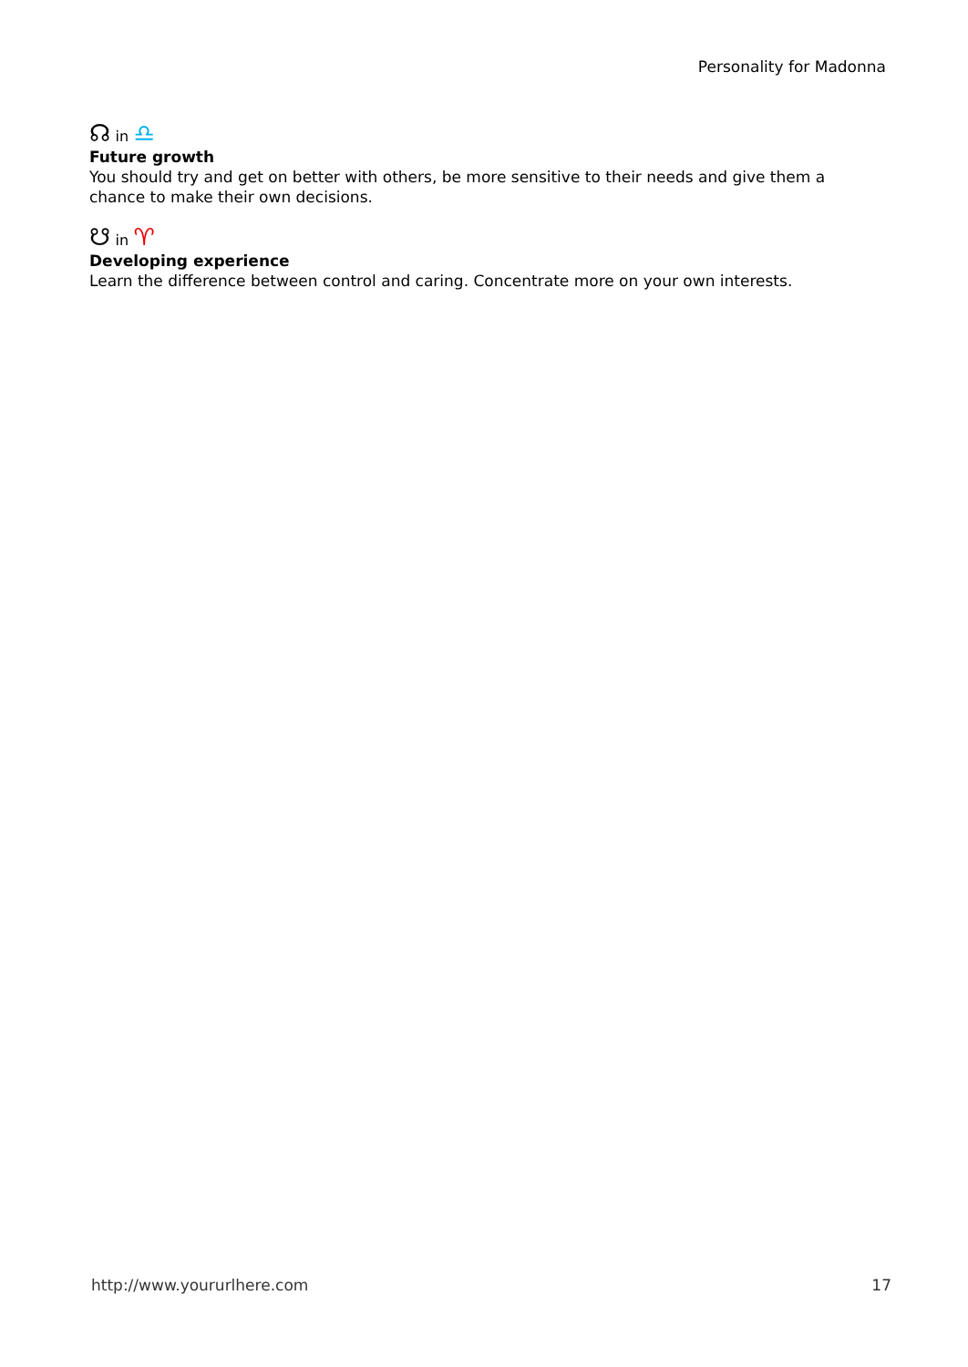Personality for Madonna
☊ in ♎
Future growth
You should try and get on better with others, be more sensitive to their needs and give them a chance to make their own decisions.
☋ in ♈
Developing experience
Learn the difference between control and caring. Concentrate more on your own interests.
http://www.yoururlhere.com 17